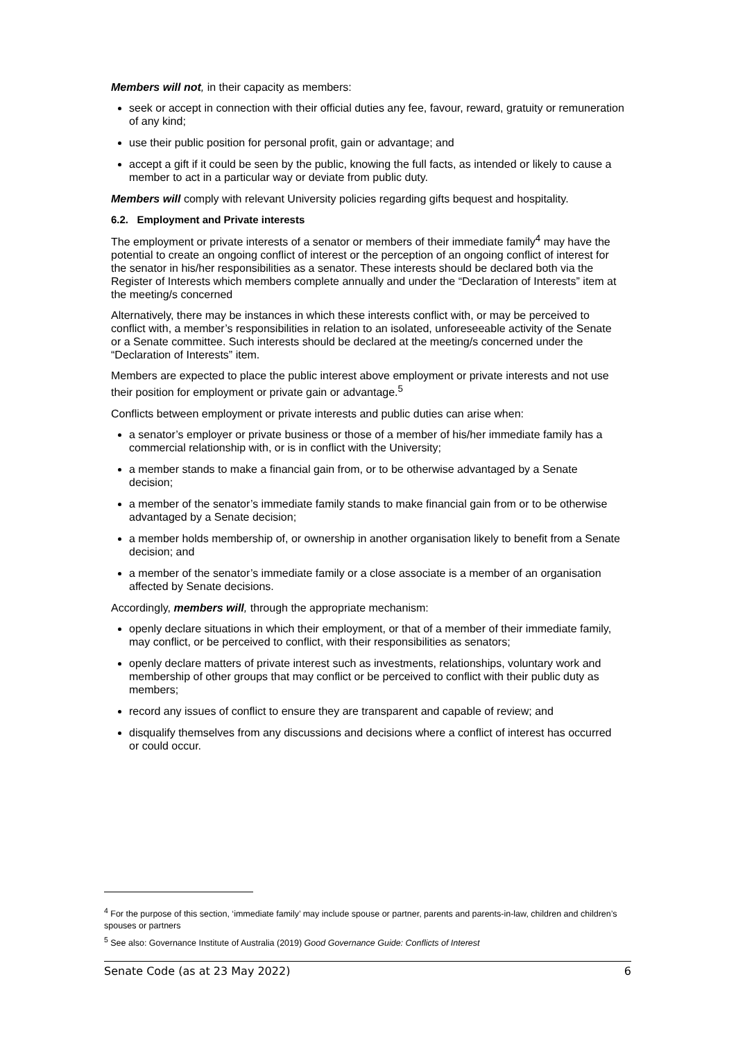Members will not, in their capacity as members:
seek or accept in connection with their official duties any fee, favour, reward, gratuity or remuneration of any kind;
use their public position for personal profit, gain or advantage; and
accept a gift if it could be seen by the public, knowing the full facts, as intended or likely to cause a member to act in a particular way or deviate from public duty.
Members will comply with relevant University policies regarding gifts bequest and hospitality.
6.2. Employment and Private interests
The employment or private interests of a senator or members of their immediate family<sup>4</sup> may have the potential to create an ongoing conflict of interest or the perception of an ongoing conflict of interest for the senator in his/her responsibilities as a senator. These interests should be declared both via the Register of Interests which members complete annually and under the “Declaration of Interests” item at the meeting/s concerned
Alternatively, there may be instances in which these interests conflict with, or may be perceived to conflict with, a member’s responsibilities in relation to an isolated, unforeseeable activity of the Senate or a Senate committee. Such interests should be declared at the meeting/s concerned under the “Declaration of Interests” item.
Members are expected to place the public interest above employment or private interests and not use their position for employment or private gain or advantage.<sup>5</sup>
Conflicts between employment or private interests and public duties can arise when:
a senator’s employer or private business or those of a member of his/her immediate family has a commercial relationship with, or is in conflict with the University;
a member stands to make a financial gain from, or to be otherwise advantaged by a Senate decision;
a member of the senator’s immediate family stands to make financial gain from or to be otherwise advantaged by a Senate decision;
a member holds membership of, or ownership in another organisation likely to benefit from a Senate decision; and
a member of the senator’s immediate family or a close associate is a member of an organisation affected by Senate decisions.
Accordingly, members will, through the appropriate mechanism:
openly declare situations in which their employment, or that of a member of their immediate family, may conflict, or be perceived to conflict, with their responsibilities as senators;
openly declare matters of private interest such as investments, relationships, voluntary work and membership of other groups that may conflict or be perceived to conflict with their public duty as members;
record any issues of conflict to ensure they are transparent and capable of review; and
disqualify themselves from any discussions and decisions where a conflict of interest has occurred or could occur.
<sup>4</sup> For the purpose of this section, ‘immediate family’ may include spouse or partner, parents and parents-in-law, children and children’s spouses or partners
<sup>5</sup> See also: Governance Institute of Australia (2019) Good Governance Guide: Conflicts of Interest
Senate Code (as at 23 May 2022) 6